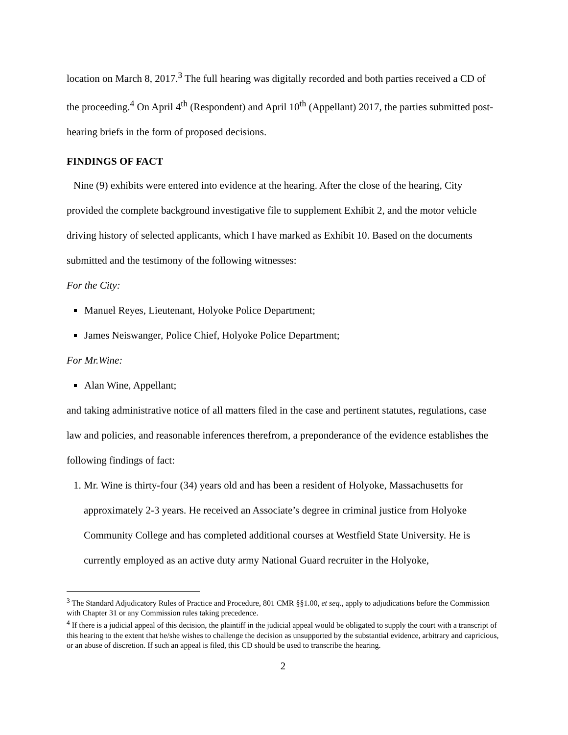location on March 8, 2017.<sup>3</sup> The full hearing was digitally recorded and both parties received a CD of the proceeding.<sup>4</sup> On April 4<sup>th</sup> (Respondent) and April 10<sup>th</sup> (Appellant) 2017, the parties submitted post-hearing briefs in the form of proposed decisions.
FINDINGS OF FACT
Nine (9) exhibits were entered into evidence at the hearing. After the close of the hearing, City provided the complete background investigative file to supplement Exhibit 2, and the motor vehicle driving history of selected applicants, which I have marked as Exhibit 10. Based on the documents submitted and the testimony of the following witnesses:
For the City:
Manuel Reyes, Lieutenant, Holyoke Police Department;
James Neiswanger, Police Chief, Holyoke Police Department;
For Mr.Wine:
Alan Wine, Appellant;
and taking administrative notice of all matters filed in the case and pertinent statutes, regulations, case law and policies, and reasonable inferences therefrom, a preponderance of the evidence establishes the following findings of fact:
1. Mr. Wine is thirty-four (34) years old and has been a resident of Holyoke, Massachusetts for approximately 2-3 years. He received an Associate’s degree in criminal justice from Holyoke Community College and has completed additional courses at Westfield State University. He is currently employed as an active duty army National Guard recruiter in the Holyoke,
<sup>3</sup> The Standard Adjudicatory Rules of Practice and Procedure, 801 CMR §§1.00, et seq., apply to adjudications before the Commission with Chapter 31 or any Commission rules taking precedence.
<sup>4</sup> If there is a judicial appeal of this decision, the plaintiff in the judicial appeal would be obligated to supply the court with a transcript of this hearing to the extent that he/she wishes to challenge the decision as unsupported by the substantial evidence, arbitrary and capricious, or an abuse of discretion. If such an appeal is filed, this CD should be used to transcribe the hearing.
2